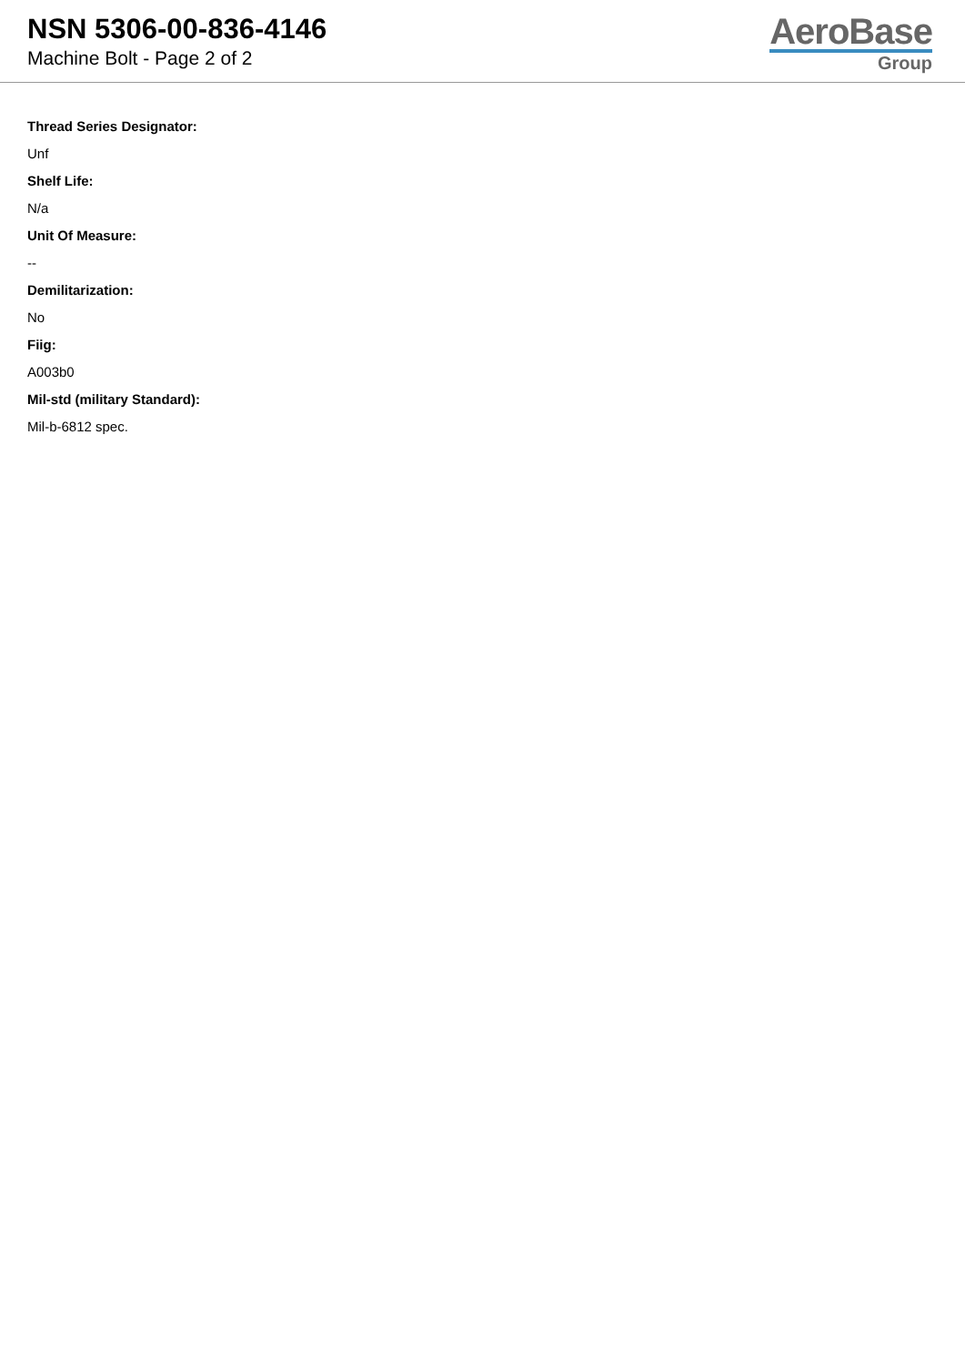NSN 5306-00-836-4146
Machine Bolt - Page 2 of 2
AeroBase
Group
Thread Series Designator:
Unf
Shelf Life:
N/a
Unit Of Measure:
--
Demilitarization:
No
Fiig:
A003b0
Mil-std (military Standard):
Mil-b-6812 spec.